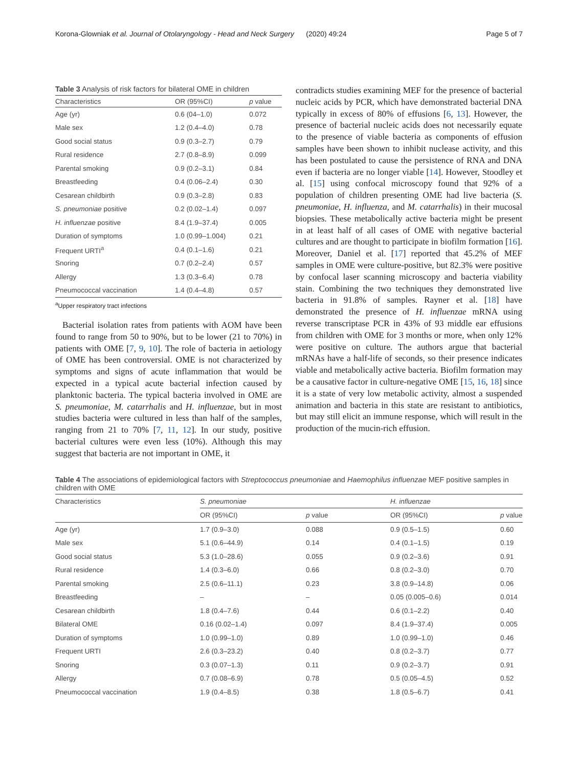Korona-Glowniak et al. Journal of Otolaryngology - Head and Neck Surgery (2020) 49:24 Page 5 of 7
Table 3 Analysis of risk factors for bilateral OME in children
| Characteristics | OR (95%CI) | p value |
| --- | --- | --- |
| Age (yr) | 0.6 (04–1.0) | 0.072 |
| Male sex | 1.2 (0.4–4.0) | 0.78 |
| Good social status | 0.9 (0.3–2.7) | 0.79 |
| Rural residence | 2.7 (0.8–8.9) | 0.099 |
| Parental smoking | 0.9 (0.2–3.1) | 0.84 |
| Breastfeeding | 0.4 (0.06–2.4) | 0.30 |
| Cesarean childbirth | 0.9 (0.3–2.8) | 0.83 |
| S. pneumoniae positive | 0.2 (0.02–1.4) | 0.097 |
| H. influenzae positive | 8.4 (1.9–37.4) | 0.005 |
| Duration of symptoms | 1.0 (0.99–1.004) | 0.21 |
| Frequent URTI<sup>a</sup> | 0.4 (0.1–1.6) | 0.21 |
| Snoring | 0.7 (0.2–2.4) | 0.57 |
| Allergy | 1.3 (0.3–6.4) | 0.78 |
| Pneumococcal vaccination | 1.4 (0.4–4.8) | 0.57 |
<sup>a</sup> Upper respiratory tract infections
Bacterial isolation rates from patients with AOM have been found to range from 50 to 90%, but to be lower (21 to 70%) in patients with OME [7, 9, 10]. The role of bacteria in aetiology of OME has been controversial. OME is not characterized by symptoms and signs of acute inflammation that would be expected in a typical acute bacterial infection caused by planktonic bacteria. The typical bacteria involved in OME are S. pneumoniae, M. catarrhalis and H. influenzae, but in most studies bacteria were cultured in less than half of the samples, ranging from 21 to 70% [7, 11, 12]. In our study, positive bacterial cultures were even less (10%). Although this may suggest that bacteria are not important in OME, it
contradicts studies examining MEF for the presence of bacterial nucleic acids by PCR, which have demonstrated bacterial DNA typically in excess of 80% of effusions [6, 13]. However, the presence of bacterial nucleic acids does not necessarily equate to the presence of viable bacteria as components of effusion samples have been shown to inhibit nuclease activity, and this has been postulated to cause the persistence of RNA and DNA even if bacteria are no longer viable [14]. However, Stoodley et al. [15] using confocal microscopy found that 92% of a population of children presenting OME had live bacteria (S. pneumoniae, H. influenza, and M. catarrhalis) in their mucosal biopsies. These metabolically active bacteria might be present in at least half of all cases of OME with negative bacterial cultures and are thought to participate in biofilm formation [16]. Moreover, Daniel et al. [17] reported that 45.2% of MEF samples in OME were culture-positive, but 82.3% were positive by confocal laser scanning microscopy and bacteria viability stain. Combining the two techniques they demonstrated live bacteria in 91.8% of samples. Rayner et al. [18] have demonstrated the presence of H. influenzae mRNA using reverse transcriptase PCR in 43% of 93 middle ear effusions from children with OME for 3 months or more, when only 12% were positive on culture. The authors argue that bacterial mRNAs have a half-life of seconds, so their presence indicates viable and metabolically active bacteria. Biofilm formation may be a causative factor in culture-negative OME [15, 16, 18] since it is a state of very low metabolic activity, almost a suspended animation and bacteria in this state are resistant to antibiotics, but may still elicit an immune response, which will result in the production of the mucin-rich effusion.
Table 4 The associations of epidemiological factors with Streptococcus pneumoniae and Haemophilus influenzae MEF positive samples in children with OME
| Characteristics | S. pneumoniae | | H. influenzae | |
| --- | --- | --- | --- | --- |
| | OR (95%CI) | p value | OR (95%CI) | p value |
| Age (yr) | 1.7 (0.9–3.0) | 0.088 | 0.9 (0.5–1.5) | 0.60 |
| Male sex | 5.1 (0.6–44.9) | 0.14 | 0.4 (0.1–1.5) | 0.19 |
| Good social status | 5.3 (1.0–28.6) | 0.055 | 0.9 (0.2–3.6) | 0.91 |
| Rural residence | 1.4 (0.3–6.0) | 0.66 | 0.8 (0.2–3.0) | 0.70 |
| Parental smoking | 2.5 (0.6–11.1) | 0.23 | 3.8 (0.9–14.8) | 0.06 |
| Breastfeeding | – | – | 0.05 (0.005–0.6) | 0.014 |
| Cesarean childbirth | 1.8 (0.4–7.6) | 0.44 | 0.6 (0.1–2.2) | 0.40 |
| Bilateral OME | 0.16 (0.02–1.4) | 0.097 | 8.4 (1.9–37.4) | 0.005 |
| Duration of symptoms | 1.0 (0.99–1.0) | 0.89 | 1.0 (0.99–1.0) | 0.46 |
| Frequent URTI | 2.6 (0.3–23.2) | 0.40 | 0.8 (0.2–3.7) | 0.77 |
| Snoring | 0.3 (0.07–1.3) | 0.11 | 0.9 (0.2–3.7) | 0.91 |
| Allergy | 0.7 (0.08–6.9) | 0.78 | 0.5 (0.05–4.5) | 0.52 |
| Pneumococcal vaccination | 1.9 (0.4–8.5) | 0.38 | 1.8 (0.5–6.7) | 0.41 |